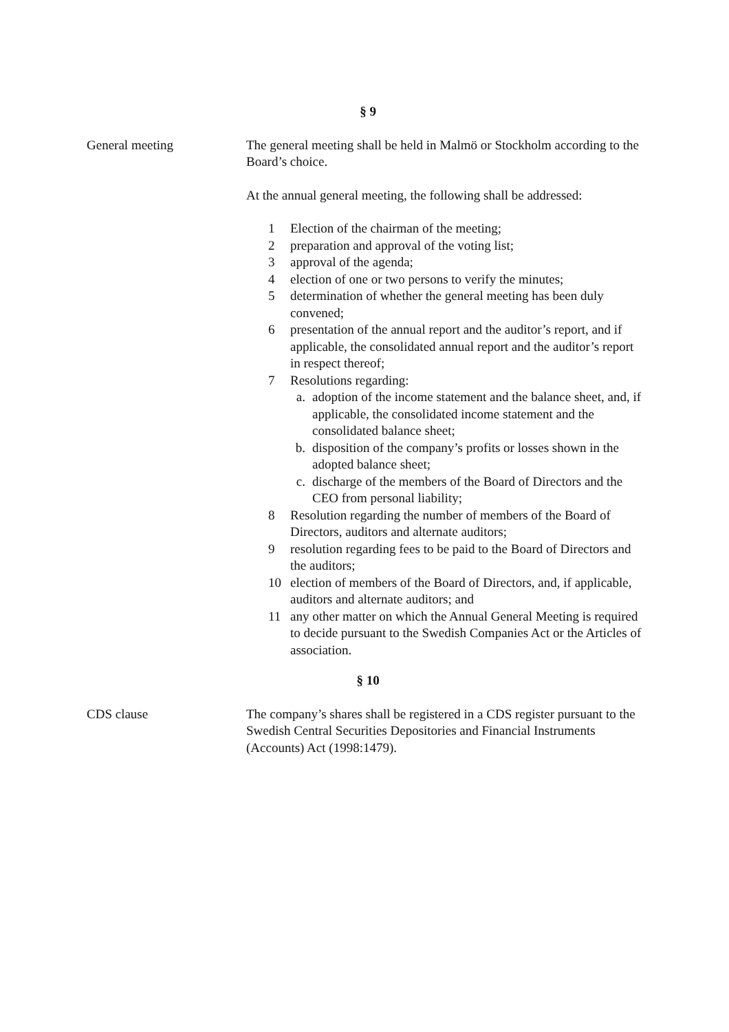§ 9
General meeting The general meeting shall be held in Malmö or Stockholm according to the Board’s choice.
At the annual general meeting, the following shall be addressed:
1 Election of the chairman of the meeting;
2 preparation and approval of the voting list;
3 approval of the agenda;
4 election of one or two persons to verify the minutes;
5 determination of whether the general meeting has been duly convened;
6 presentation of the annual report and the auditor’s report, and if applicable, the consolidated annual report and the auditor’s report in respect thereof;
7 Resolutions regarding:
a. adoption of the income statement and the balance sheet, and, if applicable, the consolidated income statement and the consolidated balance sheet;
b. disposition of the company’s profits or losses shown in the adopted balance sheet;
c. discharge of the members of the Board of Directors and the CEO from personal liability;
8 Resolution regarding the number of members of the Board of Directors, auditors and alternate auditors;
9 resolution regarding fees to be paid to the Board of Directors and the auditors;
10 election of members of the Board of Directors, and, if applicable, auditors and alternate auditors; and
11 any other matter on which the Annual General Meeting is required to decide pursuant to the Swedish Companies Act or the Articles of association.
§ 10
CDS clause The company’s shares shall be registered in a CDS register pursuant to the Swedish Central Securities Depositories and Financial Instruments (Accounts) Act (1998:1479).